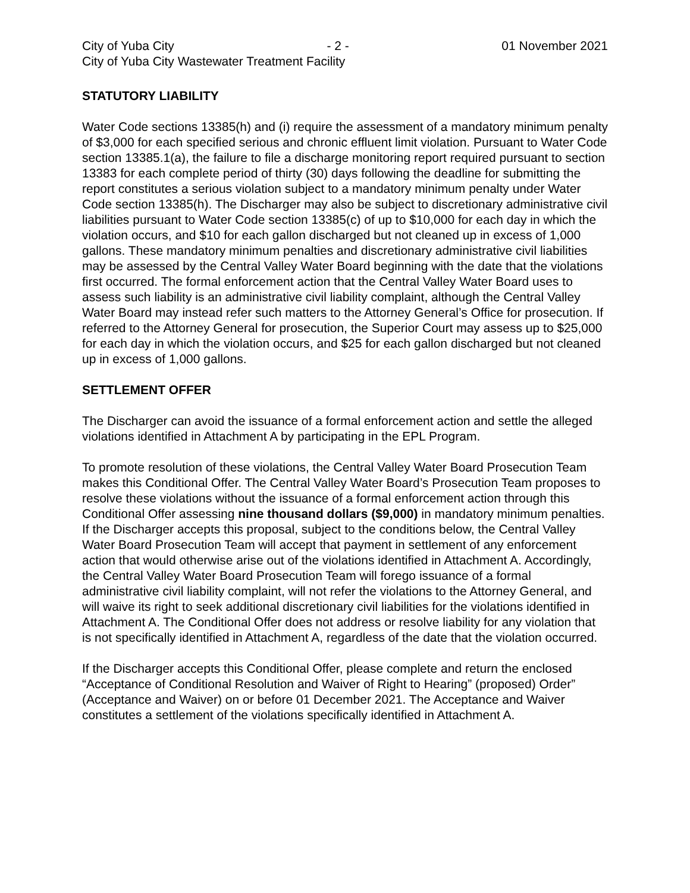City of Yuba City - 2 - 01 November 2021
City of Yuba City Wastewater Treatment Facility
STATUTORY LIABILITY
Water Code sections 13385(h) and (i) require the assessment of a mandatory minimum penalty of $3,000 for each specified serious and chronic effluent limit violation. Pursuant to Water Code section 13385.1(a), the failure to file a discharge monitoring report required pursuant to section 13383 for each complete period of thirty (30) days following the deadline for submitting the report constitutes a serious violation subject to a mandatory minimum penalty under Water Code section 13385(h). The Discharger may also be subject to discretionary administrative civil liabilities pursuant to Water Code section 13385(c) of up to $10,000 for each day in which the violation occurs, and $10 for each gallon discharged but not cleaned up in excess of 1,000 gallons. These mandatory minimum penalties and discretionary administrative civil liabilities may be assessed by the Central Valley Water Board beginning with the date that the violations first occurred. The formal enforcement action that the Central Valley Water Board uses to assess such liability is an administrative civil liability complaint, although the Central Valley Water Board may instead refer such matters to the Attorney General’s Office for prosecution. If referred to the Attorney General for prosecution, the Superior Court may assess up to $25,000 for each day in which the violation occurs, and $25 for each gallon discharged but not cleaned up in excess of 1,000 gallons.
SETTLEMENT OFFER
The Discharger can avoid the issuance of a formal enforcement action and settle the alleged violations identified in Attachment A by participating in the EPL Program.
To promote resolution of these violations, the Central Valley Water Board Prosecution Team makes this Conditional Offer. The Central Valley Water Board’s Prosecution Team proposes to resolve these violations without the issuance of a formal enforcement action through this Conditional Offer assessing nine thousand dollars ($9,000) in mandatory minimum penalties. If the Discharger accepts this proposal, subject to the conditions below, the Central Valley Water Board Prosecution Team will accept that payment in settlement of any enforcement action that would otherwise arise out of the violations identified in Attachment A. Accordingly, the Central Valley Water Board Prosecution Team will forego issuance of a formal administrative civil liability complaint, will not refer the violations to the Attorney General, and will waive its right to seek additional discretionary civil liabilities for the violations identified in Attachment A. The Conditional Offer does not address or resolve liability for any violation that is not specifically identified in Attachment A, regardless of the date that the violation occurred.
If the Discharger accepts this Conditional Offer, please complete and return the enclosed “Acceptance of Conditional Resolution and Waiver of Right to Hearing” (proposed) Order” (Acceptance and Waiver) on or before 01 December 2021. The Acceptance and Waiver constitutes a settlement of the violations specifically identified in Attachment A.